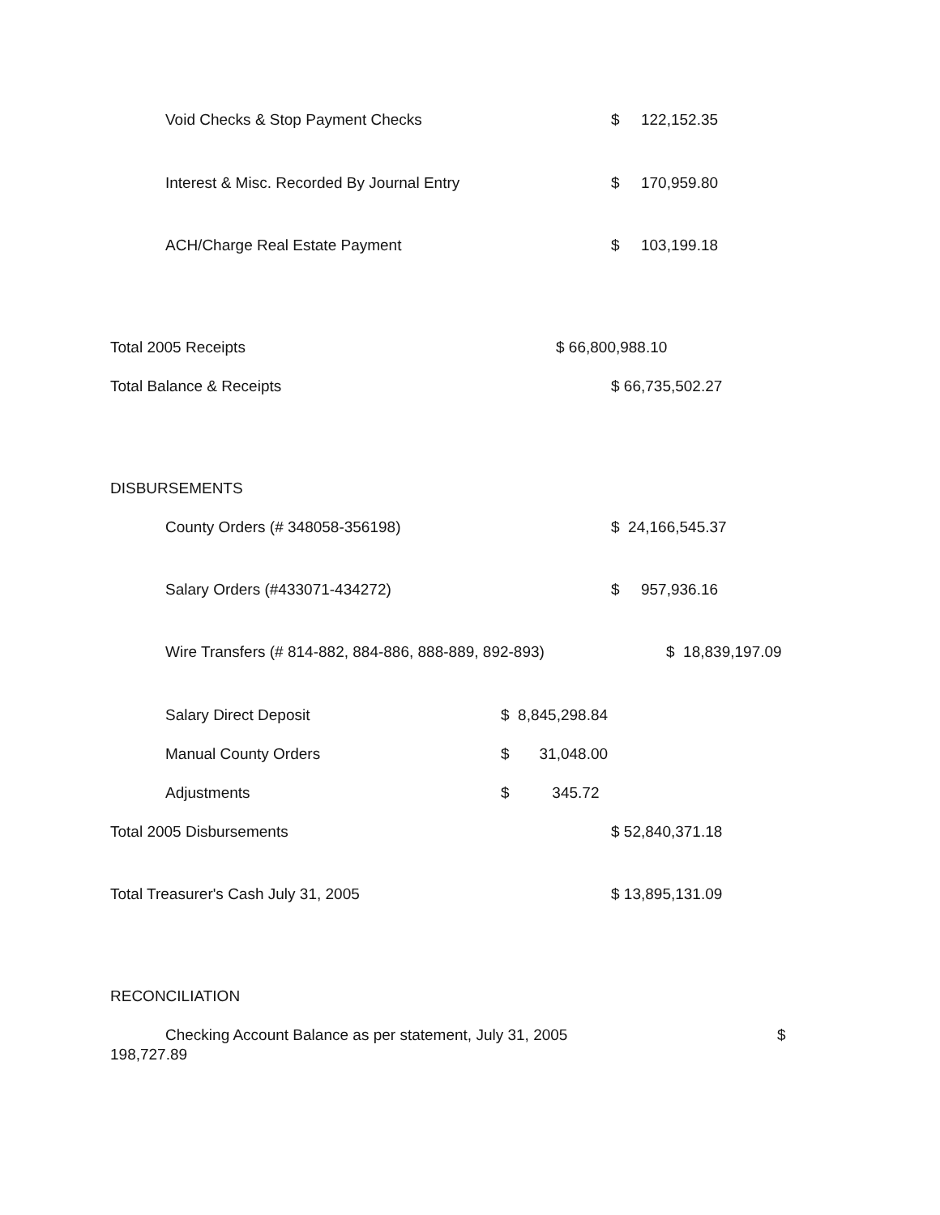Void Checks & Stop Payment Checks $ 122,152.35
Interest & Misc. Recorded By Journal Entry $ 170,959.80
ACH/Charge Real Estate Payment $ 103,199.18
Total 2005 Receipts $ 66,800,988.10
Total Balance & Receipts $ 66,735,502.27
DISBURSEMENTS
County Orders (# 348058-356198) $ 24,166,545.37
Salary Orders (#433071-434272) $ 957,936.16
Wire Transfers (# 814-882, 884-886, 888-889, 892-893) $ 18,839,197.09
Salary Direct Deposit $ 8,845,298.84
Manual County Orders $ 31,048.00
Adjustments $ 345.72
Total 2005 Disbursements $ 52,840,371.18
Total Treasurer's Cash July 31, 2005 $ 13,895,131.09
RECONCILIATION
Checking Account Balance as per statement, July 31, 2005 $
198,727.89